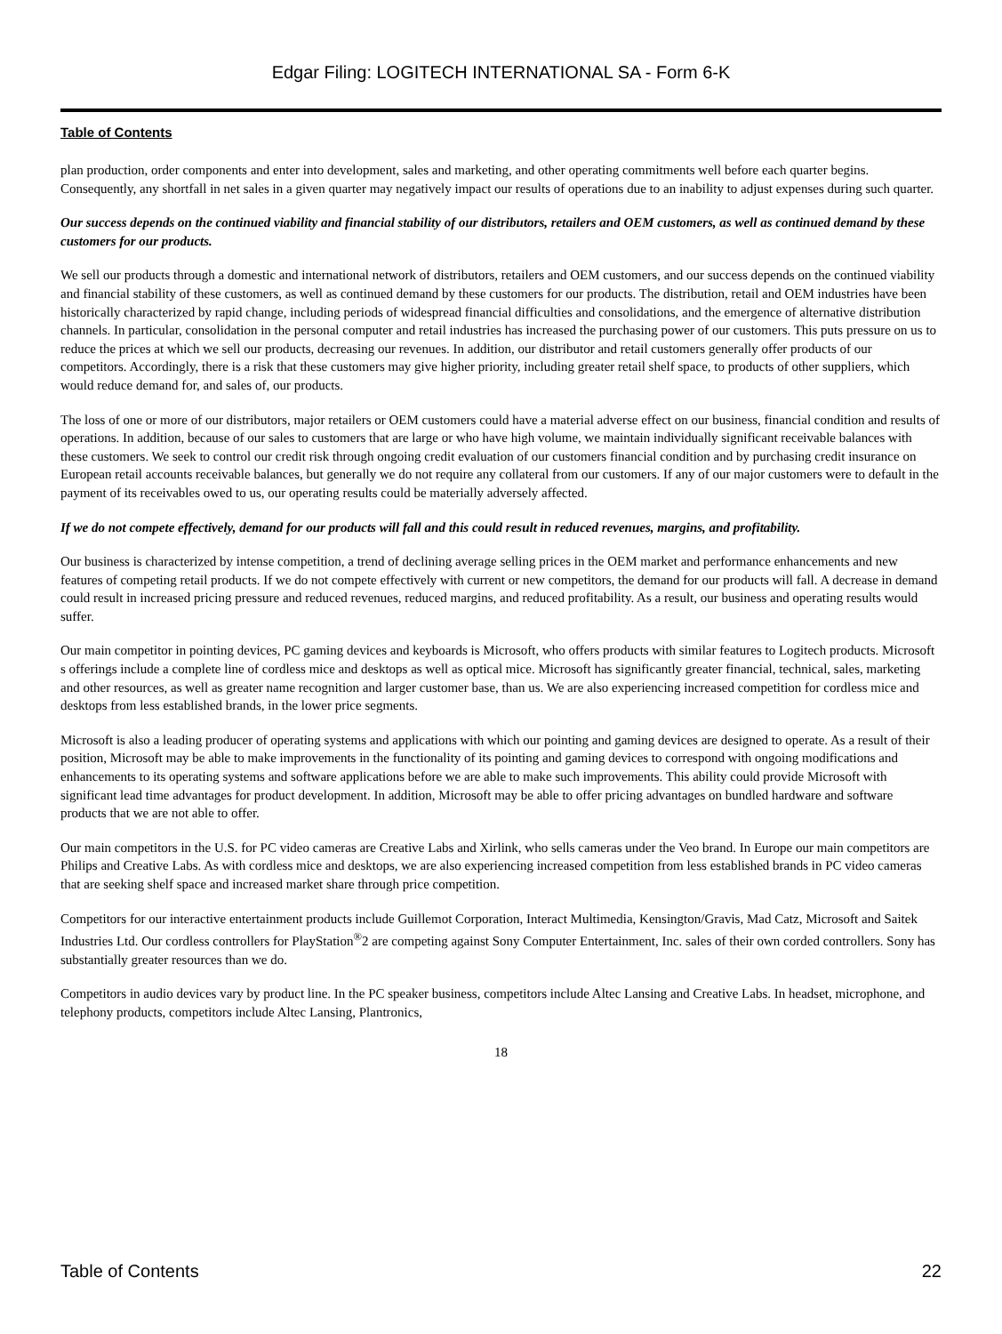Edgar Filing: LOGITECH INTERNATIONAL SA - Form 6-K
Table of Contents
plan production, order components and enter into development, sales and marketing, and other operating commitments well before each quarter begins. Consequently, any shortfall in net sales in a given quarter may negatively impact our results of operations due to an inability to adjust expenses during such quarter.
Our success depends on the continued viability and financial stability of our distributors, retailers and OEM customers, as well as continued demand by these customers for our products.
We sell our products through a domestic and international network of distributors, retailers and OEM customers, and our success depends on the continued viability and financial stability of these customers, as well as continued demand by these customers for our products. The distribution, retail and OEM industries have been historically characterized by rapid change, including periods of widespread financial difficulties and consolidations, and the emergence of alternative distribution channels. In particular, consolidation in the personal computer and retail industries has increased the purchasing power of our customers. This puts pressure on us to reduce the prices at which we sell our products, decreasing our revenues. In addition, our distributor and retail customers generally offer products of our competitors. Accordingly, there is a risk that these customers may give higher priority, including greater retail shelf space, to products of other suppliers, which would reduce demand for, and sales of, our products.
The loss of one or more of our distributors, major retailers or OEM customers could have a material adverse effect on our business, financial condition and results of operations. In addition, because of our sales to customers that are large or who have high volume, we maintain individually significant receivable balances with these customers. We seek to control our credit risk through ongoing credit evaluation of our customers financial condition and by purchasing credit insurance on European retail accounts receivable balances, but generally we do not require any collateral from our customers. If any of our major customers were to default in the payment of its receivables owed to us, our operating results could be materially adversely affected.
If we do not compete effectively, demand for our products will fall and this could result in reduced revenues, margins, and profitability.
Our business is characterized by intense competition, a trend of declining average selling prices in the OEM market and performance enhancements and new features of competing retail products. If we do not compete effectively with current or new competitors, the demand for our products will fall. A decrease in demand could result in increased pricing pressure and reduced revenues, reduced margins, and reduced profitability. As a result, our business and operating results would suffer.
Our main competitor in pointing devices, PC gaming devices and keyboards is Microsoft, who offers products with similar features to Logitech products. Microsoft s offerings include a complete line of cordless mice and desktops as well as optical mice. Microsoft has significantly greater financial, technical, sales, marketing and other resources, as well as greater name recognition and larger customer base, than us. We are also experiencing increased competition for cordless mice and desktops from less established brands, in the lower price segments.
Microsoft is also a leading producer of operating systems and applications with which our pointing and gaming devices are designed to operate. As a result of their position, Microsoft may be able to make improvements in the functionality of its pointing and gaming devices to correspond with ongoing modifications and enhancements to its operating systems and software applications before we are able to make such improvements. This ability could provide Microsoft with significant lead time advantages for product development. In addition, Microsoft may be able to offer pricing advantages on bundled hardware and software products that we are not able to offer.
Our main competitors in the U.S. for PC video cameras are Creative Labs and Xirlink, who sells cameras under the Veo brand. In Europe our main competitors are Philips and Creative Labs. As with cordless mice and desktops, we are also experiencing increased competition from less established brands in PC video cameras that are seeking shelf space and increased market share through price competition.
Competitors for our interactive entertainment products include Guillemot Corporation, Interact Multimedia, Kensington/Gravis, Mad Catz, Microsoft and Saitek Industries Ltd. Our cordless controllers for PlayStation<sup>®</sup>2 are competing against Sony Computer Entertainment, Inc. sales of their own corded controllers. Sony has substantially greater resources than we do.
Competitors in audio devices vary by product line. In the PC speaker business, competitors include Altec Lansing and Creative Labs. In headset, microphone, and telephony products, competitors include Altec Lansing, Plantronics,
18
Table of Contents 22